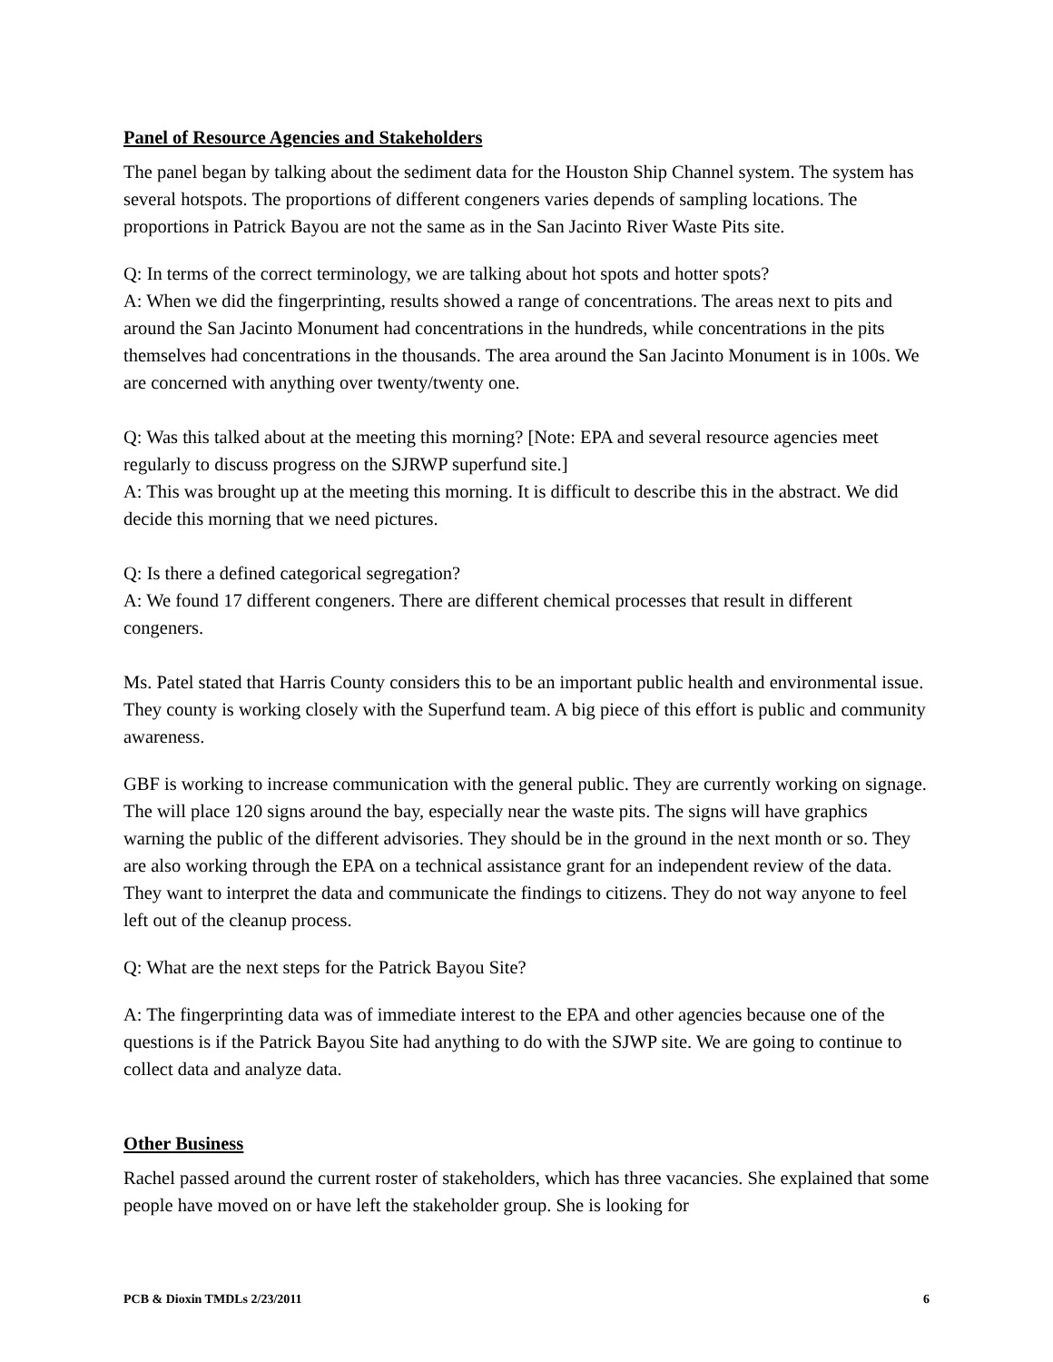Panel of Resource Agencies and Stakeholders
The panel began by talking about the sediment data for the Houston Ship Channel system. The system has several hotspots. The proportions of different congeners varies depends of sampling locations. The proportions in Patrick Bayou are not the same as in the San Jacinto River Waste Pits site.
Q: In terms of the correct terminology, we are talking about hot spots and hotter spots?
A: When we did the fingerprinting, results showed a range of concentrations. The areas next to pits and around the San Jacinto Monument had concentrations in the hundreds, while concentrations in the pits themselves had concentrations in the thousands. The area around the San Jacinto Monument is in 100s. We are concerned with anything over twenty/twenty one.
Q: Was this talked about at the meeting this morning? [Note: EPA and several resource agencies meet regularly to discuss progress on the SJRWP superfund site.]
A: This was brought up at the meeting this morning. It is difficult to describe this in the abstract. We did decide this morning that we need pictures.
Q: Is there a defined categorical segregation?
A: We found 17 different congeners. There are different chemical processes that result in different congeners.
Ms. Patel stated that Harris County considers this to be an important public health and environmental issue. They county is working closely with the Superfund team. A big piece of this effort is public and community awareness.
GBF is working to increase communication with the general public. They are currently working on signage. The will place 120 signs around the bay, especially near the waste pits. The signs will have graphics warning the public of the different advisories. They should be in the ground in the next month or so. They are also working through the EPA on a technical assistance grant for an independent review of the data. They want to interpret the data and communicate the findings to citizens. They do not way anyone to feel left out of the cleanup process.
Q: What are the next steps for the Patrick Bayou Site?
A: The fingerprinting data was of immediate interest to the EPA and other agencies because one of the questions is if the Patrick Bayou Site had anything to do with the SJWP site. We are going to continue to collect data and analyze data.
Other Business
Rachel passed around the current roster of stakeholders, which has three vacancies. She explained that some people have moved on or have left the stakeholder group. She is looking for
PCB & Dioxin TMDLs 2/23/2011 6